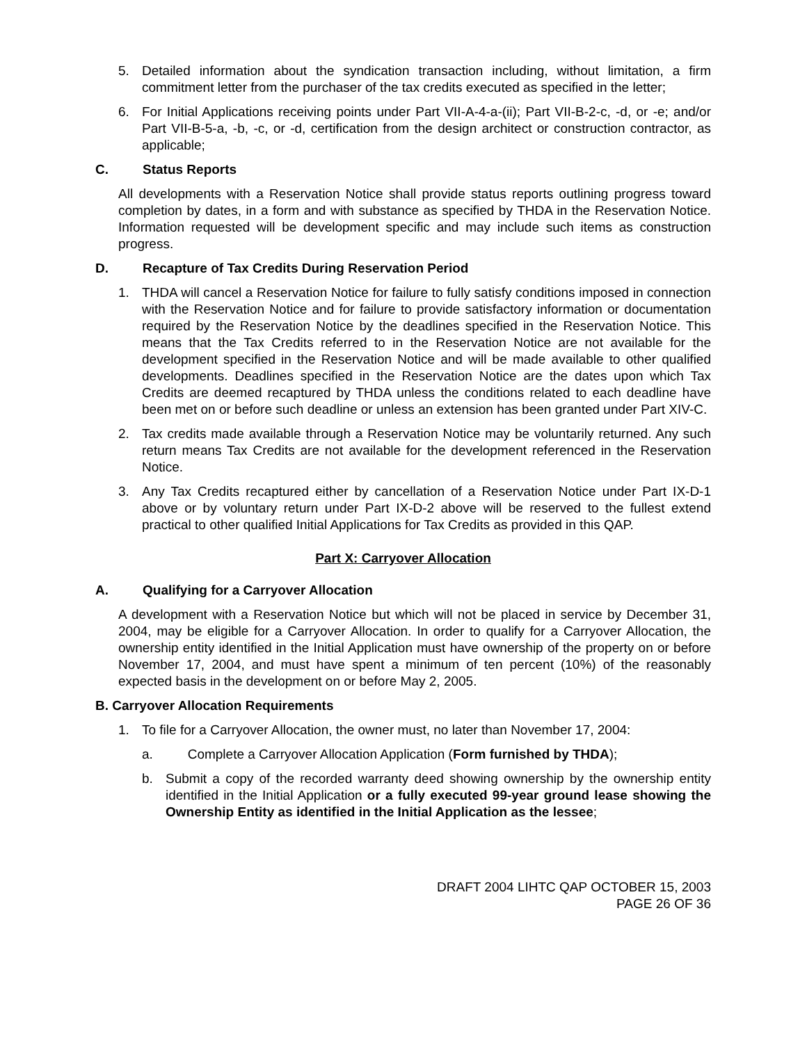5. Detailed information about the syndication transaction including, without limitation, a firm commitment letter from the purchaser of the tax credits executed as specified in the letter;
6. For Initial Applications receiving points under Part VII-A-4-a-(ii); Part VII-B-2-c, -d, or -e; and/or Part VII-B-5-a, -b, -c, or -d, certification from the design architect or construction contractor, as applicable;
C. Status Reports
All developments with a Reservation Notice shall provide status reports outlining progress toward completion by dates, in a form and with substance as specified by THDA in the Reservation Notice. Information requested will be development specific and may include such items as construction progress.
D. Recapture of Tax Credits During Reservation Period
1. THDA will cancel a Reservation Notice for failure to fully satisfy conditions imposed in connection with the Reservation Notice and for failure to provide satisfactory information or documentation required by the Reservation Notice by the deadlines specified in the Reservation Notice. This means that the Tax Credits referred to in the Reservation Notice are not available for the development specified in the Reservation Notice and will be made available to other qualified developments. Deadlines specified in the Reservation Notice are the dates upon which Tax Credits are deemed recaptured by THDA unless the conditions related to each deadline have been met on or before such deadline or unless an extension has been granted under Part XIV-C.
2. Tax credits made available through a Reservation Notice may be voluntarily returned. Any such return means Tax Credits are not available for the development referenced in the Reservation Notice.
3. Any Tax Credits recaptured either by cancellation of a Reservation Notice under Part IX-D-1 above or by voluntary return under Part IX-D-2 above will be reserved to the fullest extend practical to other qualified Initial Applications for Tax Credits as provided in this QAP.
Part X: Carryover Allocation
A. Qualifying for a Carryover Allocation
A development with a Reservation Notice but which will not be placed in service by December 31, 2004, may be eligible for a Carryover Allocation. In order to qualify for a Carryover Allocation, the ownership entity identified in the Initial Application must have ownership of the property on or before November 17, 2004, and must have spent a minimum of ten percent (10%) of the reasonably expected basis in the development on or before May 2, 2005.
B. Carryover Allocation Requirements
1. To file for a Carryover Allocation, the owner must, no later than November 17, 2004:
a. Complete a Carryover Allocation Application (Form furnished by THDA);
b. Submit a copy of the recorded warranty deed showing ownership by the ownership entity identified in the Initial Application or a fully executed 99-year ground lease showing the Ownership Entity as identified in the Initial Application as the lessee;
DRAFT 2004 LIHTC QAP OCTOBER 15, 2003
PAGE 26 OF 36